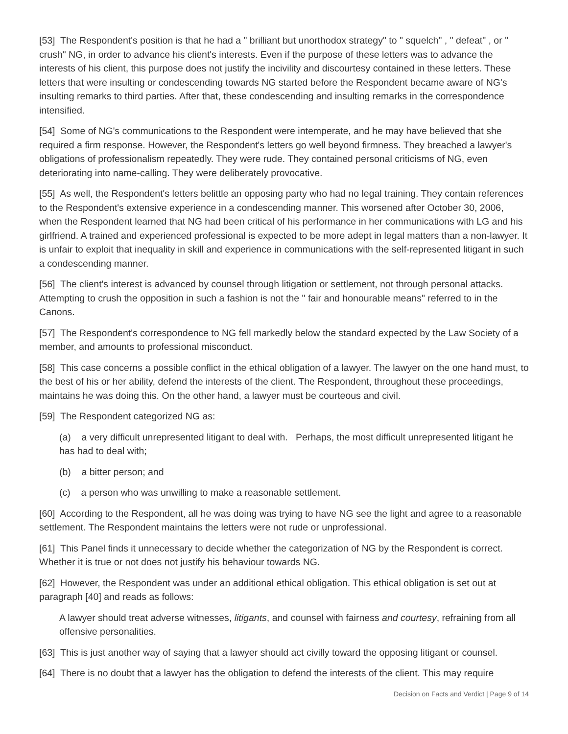[53] The Respondent's position is that he had a " brilliant but unorthodox strategy" to " squelch" , " defeat" , or " crush" NG, in order to advance his client's interests. Even if the purpose of these letters was to advance the interests of his client, this purpose does not justify the incivility and discourtesy contained in these letters. These letters that were insulting or condescending towards NG started before the Respondent became aware of NG's insulting remarks to third parties. After that, these condescending and insulting remarks in the correspondence intensified.
[54] Some of NG's communications to the Respondent were intemperate, and he may have believed that she required a firm response. However, the Respondent's letters go well beyond firmness. They breached a lawyer's obligations of professionalism repeatedly. They were rude. They contained personal criticisms of NG, even deteriorating into name-calling. They were deliberately provocative.
[55] As well, the Respondent's letters belittle an opposing party who had no legal training. They contain references to the Respondent's extensive experience in a condescending manner. This worsened after October 30, 2006, when the Respondent learned that NG had been critical of his performance in her communications with LG and his girlfriend. A trained and experienced professional is expected to be more adept in legal matters than a non-lawyer. It is unfair to exploit that inequality in skill and experience in communications with the self-represented litigant in such a condescending manner.
[56] The client's interest is advanced by counsel through litigation or settlement, not through personal attacks. Attempting to crush the opposition in such a fashion is not the " fair and honourable means" referred to in the Canons.
[57] The Respondent's correspondence to NG fell markedly below the standard expected by the Law Society of a member, and amounts to professional misconduct.
[58] This case concerns a possible conflict in the ethical obligation of a lawyer. The lawyer on the one hand must, to the best of his or her ability, defend the interests of the client. The Respondent, throughout these proceedings, maintains he was doing this. On the other hand, a lawyer must be courteous and civil.
[59] The Respondent categorized NG as:
(a) a very difficult unrepresented litigant to deal with. Perhaps, the most difficult unrepresented litigant he has had to deal with;
(b) a bitter person; and
(c) a person who was unwilling to make a reasonable settlement.
[60] According to the Respondent, all he was doing was trying to have NG see the light and agree to a reasonable settlement. The Respondent maintains the letters were not rude or unprofessional.
[61] This Panel finds it unnecessary to decide whether the categorization of NG by the Respondent is correct. Whether it is true or not does not justify his behaviour towards NG.
[62] However, the Respondent was under an additional ethical obligation. This ethical obligation is set out at paragraph [40] and reads as follows:
A lawyer should treat adverse witnesses, litigants, and counsel with fairness and courtesy, refraining from all offensive personalities.
[63] This is just another way of saying that a lawyer should act civilly toward the opposing litigant or counsel.
[64] There is no doubt that a lawyer has the obligation to defend the interests of the client. This may require
Decision on Facts and Verdict | Page 9 of 14